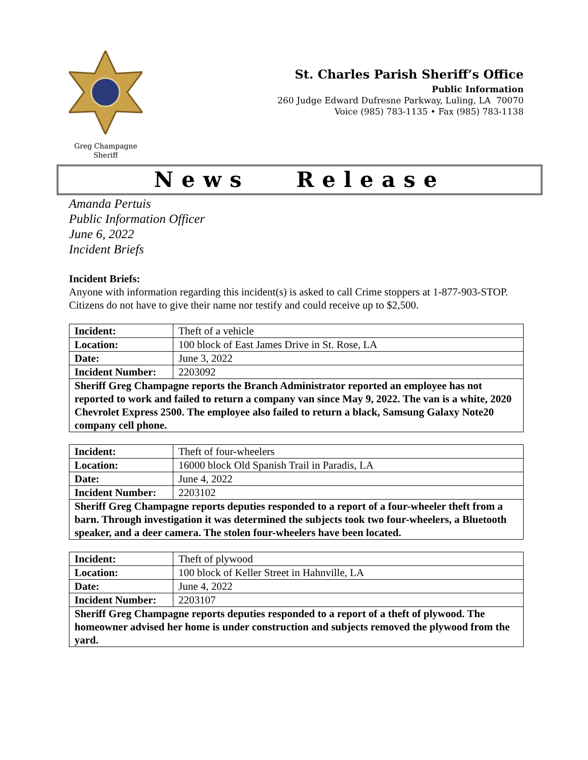Greg Champagne
Sheriff
St. Charles Parish Sheriff’s Office
Public Information
260 Judge Edward Dufresne Parkway, Luling, LA 70070
Voice (985) 783-1135 • Fax (985) 783-1138
News Release
Amanda Pertuis
Public Information Officer
June 6, 2022
Incident Briefs
Incident Briefs:
Anyone with information regarding this incident(s) is asked to call Crime stoppers at 1-877-903-STOP. Citizens do not have to give their name nor testify and could receive up to $2,500.
| Incident: | Theft of a vehicle |
| Location: | 100 block of East James Drive in St. Rose, LA |
| Date: | June 3, 2022 |
| Incident Number: | 2203092 |
| Sheriff Greg Champagne reports the Branch Administrator reported an employee has not reported to work and failed to return a company van since May 9, 2022. The van is a white, 2020 Chevrolet Express 2500. The employee also failed to return a black, Samsung Galaxy Note20 company cell phone. | |
| Incident: | Theft of four-wheelers |
| Location: | 16000 block Old Spanish Trail in Paradis, LA |
| Date: | June 4, 2022 |
| Incident Number: | 2203102 |
| Sheriff Greg Champagne reports deputies responded to a report of a four-wheeler theft from a barn. Through investigation it was determined the subjects took two four-wheelers, a Bluetooth speaker, and a deer camera. The stolen four-wheelers have been located. | |
| Incident: | Theft of plywood |
| Location: | 100 block of Keller Street in Hahnville, LA |
| Date: | June 4, 2022 |
| Incident Number: | 2203107 |
| Sheriff Greg Champagne reports deputies responded to a report of a theft of plywood. The homeowner advised her home is under construction and subjects removed the plywood from the yard. | |